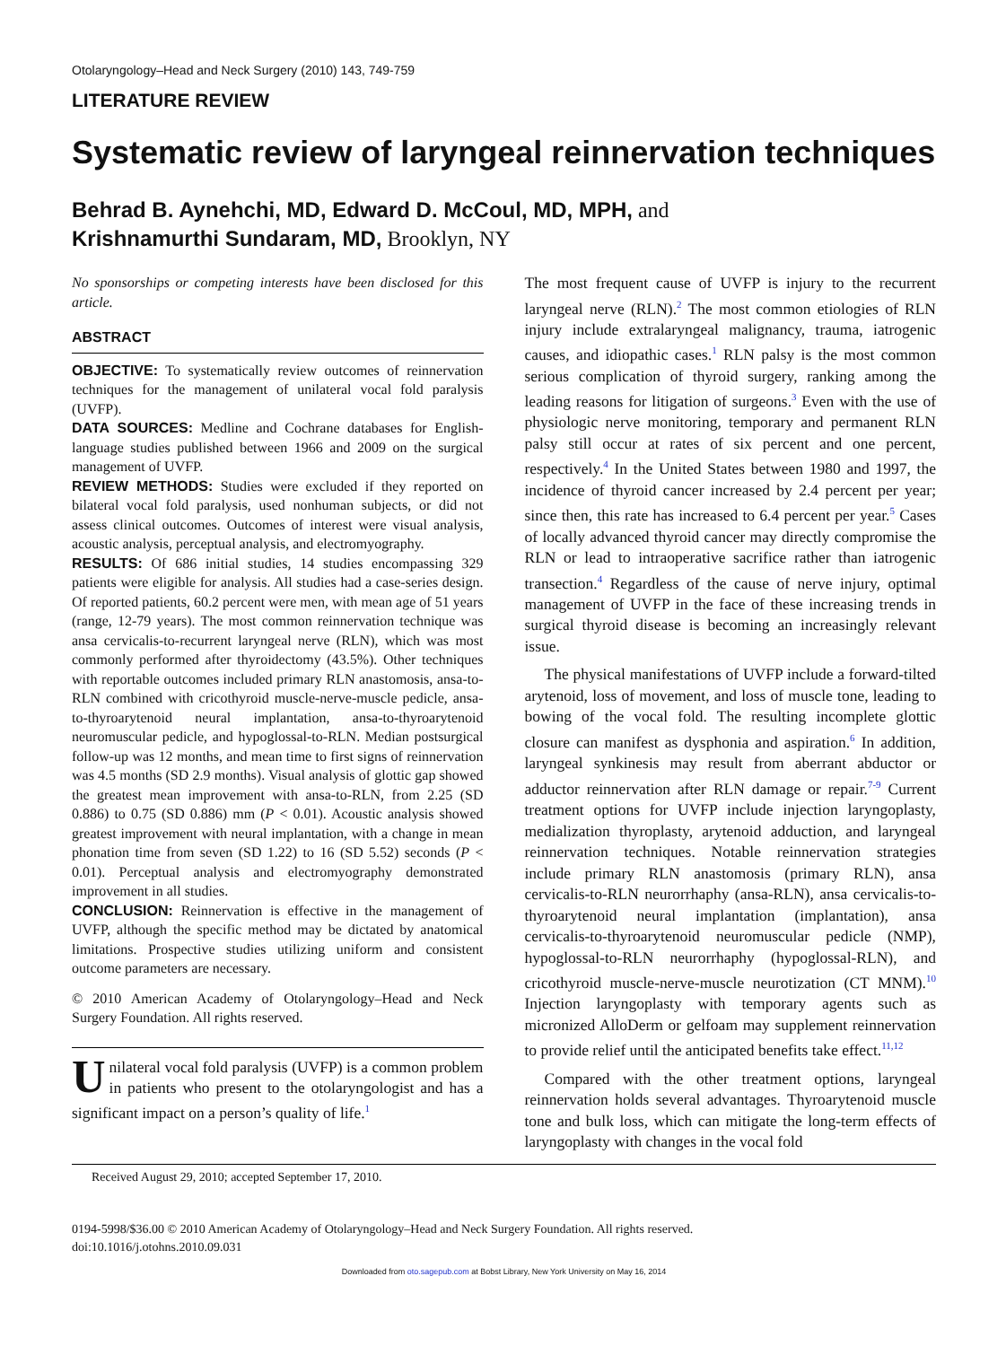Otolaryngology–Head and Neck Surgery (2010) 143, 749-759
LITERATURE REVIEW
Systematic review of laryngeal reinnervation techniques
Behrad B. Aynehchi, MD, Edward D. McCoul, MD, MPH, and
Krishnamurthi Sundaram, MD, Brooklyn, NY
No sponsorships or competing interests have been disclosed for this article.
ABSTRACT
OBJECTIVE: To systematically review outcomes of reinnervation techniques for the management of unilateral vocal fold paralysis (UVFP).
DATA SOURCES: Medline and Cochrane databases for English-language studies published between 1966 and 2009 on the surgical management of UVFP.
REVIEW METHODS: Studies were excluded if they reported on bilateral vocal fold paralysis, used nonhuman subjects, or did not assess clinical outcomes. Outcomes of interest were visual analysis, acoustic analysis, perceptual analysis, and electromyography.
RESULTS: Of 686 initial studies, 14 studies encompassing 329 patients were eligible for analysis. All studies had a case-series design. Of reported patients, 60.2 percent were men, with mean age of 51 years (range, 12-79 years). The most common reinnervation technique was ansa cervicalis-to-recurrent laryngeal nerve (RLN), which was most commonly performed after thyroidectomy (43.5%). Other techniques with reportable outcomes included primary RLN anastomosis, ansa-to-RLN combined with cricothyroid muscle-nerve-muscle pedicle, ansa-to-thyroarytenoid neural implantation, ansa-to-thyroarytenoid neuromuscular pedicle, and hypoglossal-to-RLN. Median postsurgical follow-up was 12 months, and mean time to first signs of reinnervation was 4.5 months (SD 2.9 months). Visual analysis of glottic gap showed the greatest mean improvement with ansa-to-RLN, from 2.25 (SD 0.886) to 0.75 (SD 0.886) mm (P < 0.01). Acoustic analysis showed greatest improvement with neural implantation, with a change in mean phonation time from seven (SD 1.22) to 16 (SD 5.52) seconds (P < 0.01). Perceptual analysis and electromyography demonstrated improvement in all studies.
CONCLUSION: Reinnervation is effective in the management of UVFP, although the specific method may be dictated by anatomical limitations. Prospective studies utilizing uniform and consistent outcome parameters are necessary.
© 2010 American Academy of Otolaryngology–Head and Neck Surgery Foundation. All rights reserved.
Unilateral vocal fold paralysis (UVFP) is a common problem in patients who present to the otolaryngologist and has a significant impact on a person’s quality of life.<sup>1</sup>
The most frequent cause of UVFP is injury to the recurrent laryngeal nerve (RLN).<sup>2</sup> The most common etiologies of RLN injury include extralaryngeal malignancy, trauma, iatrogenic causes, and idiopathic cases.<sup>1</sup> RLN palsy is the most common serious complication of thyroid surgery, ranking among the leading reasons for litigation of surgeons.<sup>3</sup> Even with the use of physiologic nerve monitoring, temporary and permanent RLN palsy still occur at rates of six percent and one percent, respectively.<sup>4</sup> In the United States between 1980 and 1997, the incidence of thyroid cancer increased by 2.4 percent per year; since then, this rate has increased to 6.4 percent per year.<sup>5</sup> Cases of locally advanced thyroid cancer may directly compromise the RLN or lead to intraoperative sacrifice rather than iatrogenic transection.<sup>4</sup> Regardless of the cause of nerve injury, optimal management of UVFP in the face of these increasing trends in surgical thyroid disease is becoming an increasingly relevant issue.
The physical manifestations of UVFP include a forward-tilted arytenoid, loss of movement, and loss of muscle tone, leading to bowing of the vocal fold. The resulting incomplete glottic closure can manifest as dysphonia and aspiration.<sup>6</sup> In addition, laryngeal synkinesis may result from aberrant abductor or adductor reinnervation after RLN damage or repair.<sup>7-9</sup> Current treatment options for UVFP include injection laryngoplasty, medialization thyroplasty, arytenoid adduction, and laryngeal reinnervation techniques. Notable reinnervation strategies include primary RLN anastomosis (primary RLN), ansa cervicalis-to-RLN neurorrhaphy (ansa-RLN), ansa cervicalis-to-thyroarytenoid neural implantation (implantation), ansa cervicalis-to-thyroarytenoid neuromuscular pedicle (NMP), hypoglossal-to-RLN neurorrhaphy (hypoglossal-RLN), and cricothyroid muscle-nerve-muscle neurotization (CT MNM).<sup>10</sup> Injection laryngoplasty with temporary agents such as micronized AlloDerm or gelfoam may supplement reinnervation to provide relief until the anticipated benefits take effect.<sup>11,12</sup>
Compared with the other treatment options, laryngeal reinnervation holds several advantages. Thyroarytenoid muscle tone and bulk loss, which can mitigate the long-term effects of laryngoplasty with changes in the vocal fold
Received August 29, 2010; accepted September 17, 2010.
0194-5998/$36.00 © 2010 American Academy of Otolaryngology–Head and Neck Surgery Foundation. All rights reserved.
doi:10.1016/j.otohns.2010.09.031
Downloaded from oto.sagepub.com at Bobst Library, New York University on May 16, 2014